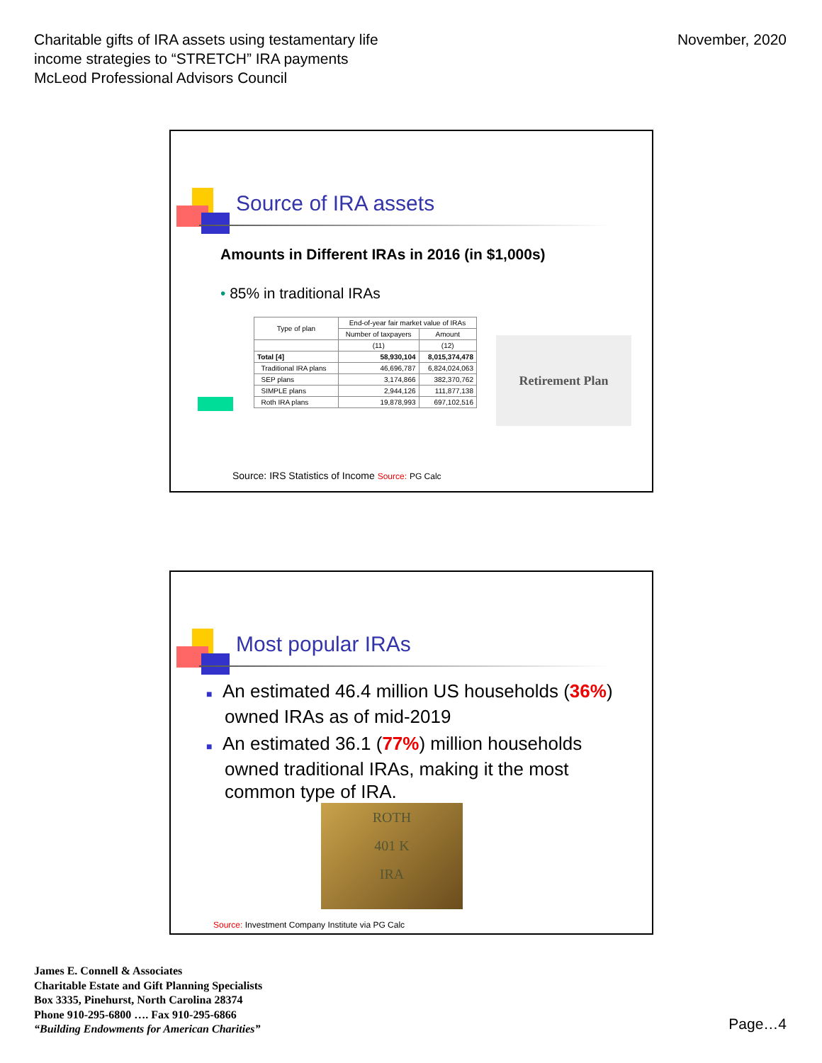Charitable gifts of IRA assets using testamentary life
income strategies to “STRETCH” IRA payments
McLeod Professional Advisors Council
November, 2020
Source of IRA assets
Amounts in Different IRAs in 2016 (in $1,000s)
• 85% in traditional IRAs
| Type of plan | End-of-year fair market value of IRAs | |
| --- | --- | --- |
| | Number of taxpayers | Amount |
| | (11) | (12) |
| Total [4] | 58,930,104 | 8,015,374,478 |
| Traditional IRA plans | 46,696,787 | 6,824,024,063 |
| SEP plans | 3,174,866 | 382,370,762 |
| SIMPLE plans | 2,944,126 | 111,877,138 |
| Roth IRA plans | 19,878,993 | 697,102,516 |
Retirement Plan
Source: IRS Statistics of Income Source: PG Calc
Most popular IRAs
■ An estimated 46.4 million US households (36%) owned IRAs as of mid-2019
■ An estimated 36.1 (77%) million households owned traditional IRAs, making it the most common type of IRA.
ROTH
401 K
IRA
Source: Investment Company Institute via PG Calc
James E. Connell & Associates
Charitable Estate and Gift Planning Specialists
Box 3335, Pinehurst, North Carolina 28374
Phone 910-295-6800 …. Fax 910-295-6866
“Building Endowments for American Charities”
Page…4